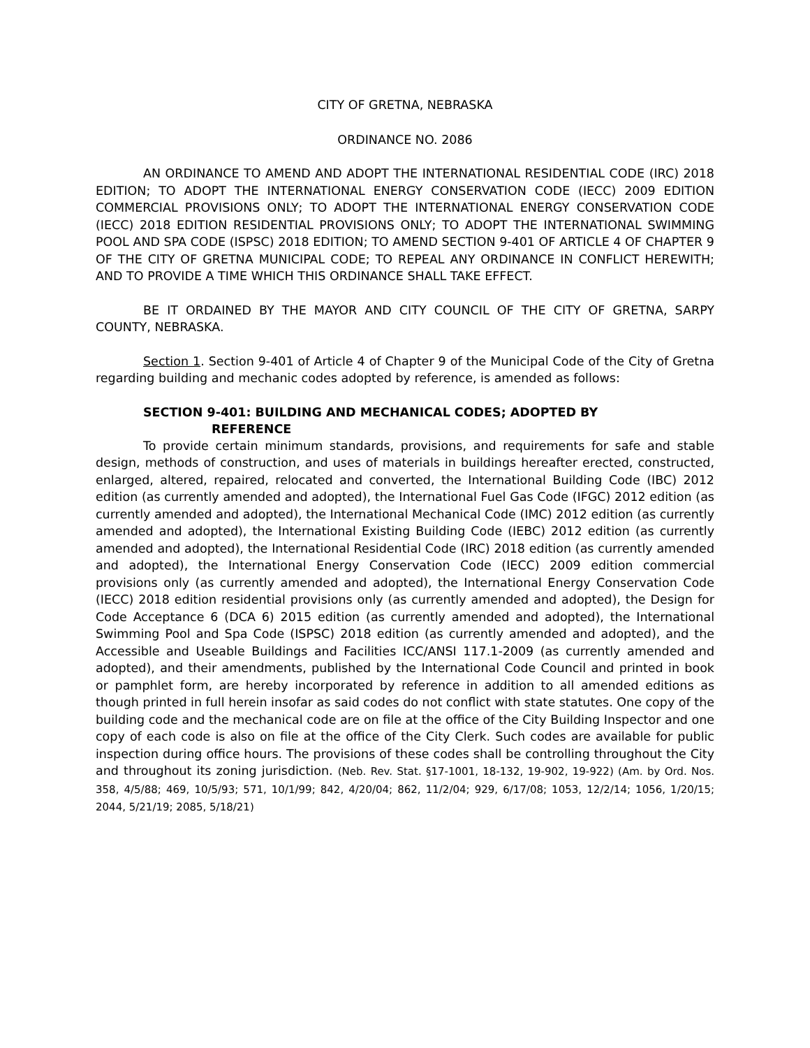CITY OF GRETNA, NEBRASKA
ORDINANCE NO. 2086
AN ORDINANCE TO AMEND AND ADOPT THE INTERNATIONAL RESIDENTIAL CODE (IRC) 2018 EDITION; TO ADOPT THE INTERNATIONAL ENERGY CONSERVATION CODE (IECC) 2009 EDITION COMMERCIAL PROVISIONS ONLY; TO ADOPT THE INTERNATIONAL ENERGY CONSERVATION CODE (IECC) 2018 EDITION RESIDENTIAL PROVISIONS ONLY; TO ADOPT THE INTERNATIONAL SWIMMING POOL AND SPA CODE (ISPSC) 2018 EDITION; TO AMEND SECTION 9-401 OF ARTICLE 4 OF CHAPTER 9 OF THE CITY OF GRETNA MUNICIPAL CODE; TO REPEAL ANY ORDINANCE IN CONFLICT HEREWITH; AND TO PROVIDE A TIME WHICH THIS ORDINANCE SHALL TAKE EFFECT.
BE IT ORDAINED BY THE MAYOR AND CITY COUNCIL OF THE CITY OF GRETNA, SARPY COUNTY, NEBRASKA.
Section 1. Section 9-401 of Article 4 of Chapter 9 of the Municipal Code of the City of Gretna regarding building and mechanic codes adopted by reference, is amended as follows:
SECTION 9-401: BUILDING AND MECHANICAL CODES; ADOPTED BY
REFERENCE
To provide certain minimum standards, provisions, and requirements for safe and stable design, methods of construction, and uses of materials in buildings hereafter erected, constructed, enlarged, altered, repaired, relocated and converted, the International Building Code (IBC) 2012 edition (as currently amended and adopted), the International Fuel Gas Code (IFGC) 2012 edition (as currently amended and adopted), the International Mechanical Code (IMC) 2012 edition (as currently amended and adopted), the International Existing Building Code (IEBC) 2012 edition (as currently amended and adopted), the International Residential Code (IRC) 2018 edition (as currently amended and adopted), the International Energy Conservation Code (IECC) 2009 edition commercial provisions only (as currently amended and adopted), the International Energy Conservation Code (IECC) 2018 edition residential provisions only (as currently amended and adopted), the Design for Code Acceptance 6 (DCA 6) 2015 edition (as currently amended and adopted), the International Swimming Pool and Spa Code (ISPSC) 2018 edition (as currently amended and adopted), and the Accessible and Useable Buildings and Facilities ICC/ANSI 117.1-2009 (as currently amended and adopted), and their amendments, published by the International Code Council and printed in book or pamphlet form, are hereby incorporated by reference in addition to all amended editions as though printed in full herein insofar as said codes do not conflict with state statutes. One copy of the building code and the mechanical code are on file at the office of the City Building Inspector and one copy of each code is also on file at the office of the City Clerk. Such codes are available for public inspection during office hours. The provisions of these codes shall be controlling throughout the City and throughout its zoning jurisdiction. (Neb. Rev. Stat. §17-1001, 18-132, 19-902, 19-922) (Am. by Ord. Nos. 358, 4/5/88; 469, 10/5/93; 571, 10/1/99; 842, 4/20/04; 862, 11/2/04; 929, 6/17/08; 1053, 12/2/14; 1056, 1/20/15; 2044, 5/21/19; 2085, 5/18/21)